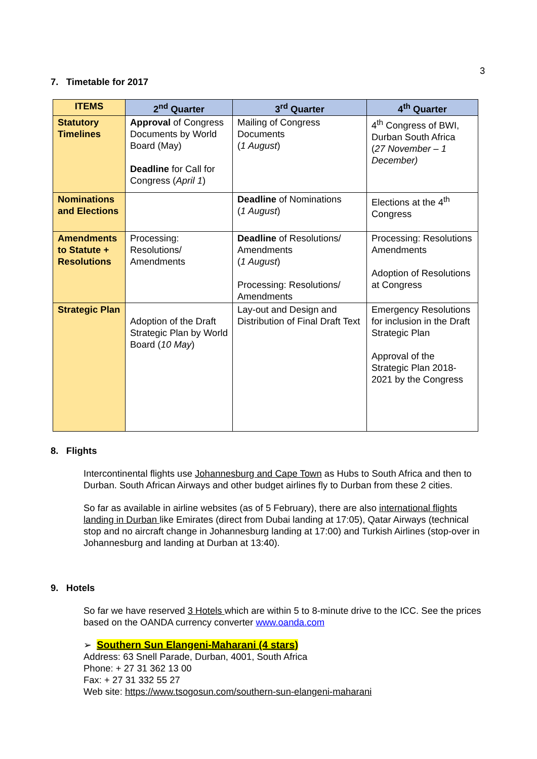3
7. Timetable for 2017
| ITEMS | 2<sup>nd</sup> Quarter | 3<sup>rd</sup> Quarter | 4<sup>th</sup> Quarter |
| --- | --- | --- | --- |
| Statutory Timelines | Approval of Congress Documents by World Board (May) Deadline for Call for Congress ( April 1 ) | Mailing of Congress Documents ( 1 August ) | 4<sup>th</sup> Congress of BWI, Durban South Africa ( 27 November – 1 December) |
| Nominations and Elections | | Deadline of Nominations ( 1 August ) | Elections at the 4<sup>th</sup> Congress |
| Amendments to Statute + Resolutions | Processing: Resolutions/ Amendments | Deadline of Resolutions/ Amendments ( 1 August ) Processing: Resolutions/ Amendments | Processing: Resolutions Amendments Adoption of Resolutions at Congress |
| Strategic Plan | Adoption of the Draft Strategic Plan by World Board ( 10 May ) | Lay-out and Design and Distribution of Final Draft Text | Emergency Resolutions for inclusion in the Draft Strategic Plan Approval of the Strategic Plan 2018-2021 by the Congress |
8. Flights
Intercontinental flights use Johannesburg and Cape Town as Hubs to South Africa and then to Durban. South African Airways and other budget airlines fly to Durban from these 2 cities.
So far as available in airline websites (as of 5 February), there are also international flights landing in Durban like Emirates (direct from Dubai landing at 17:05), Qatar Airways (technical stop and no aircraft change in Johannesburg landing at 17:00) and Turkish Airlines (stop-over in Johannesburg and landing at Durban at 13:40).
9. Hotels
So far we have reserved 3 Hotels which are within 5 to 8-minute drive to the ICC. See the prices based on the OANDA currency converter www.oanda.com
➢ Southern Sun Elangeni-Maharani (4 stars)
Address: 63 Snell Parade, Durban, 4001, South Africa
Phone: + 27 31 362 13 00
Fax: + 27 31 332 55 27
Web site: https://www.tsogosun.com/southern-sun-elangeni-maharani